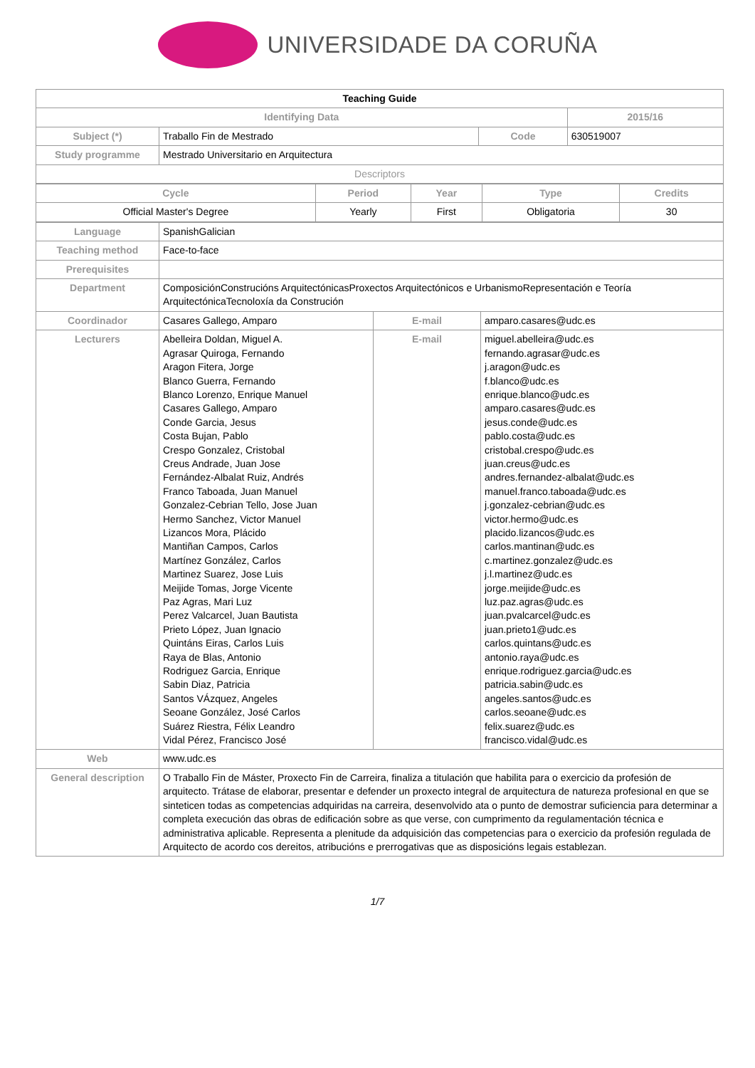UNIVERSIDADE DA CORUÑA
| Teaching Guide | | | | |
| Identifying Data | | | | 2015/16 |
| Subject (*) | Traballo Fin de Mestrado | Code | 630519007 | |
| Study programme | Mestrado Universitario en Arquitectura | | | |
| Descriptors | | | | |
| Cycle | Period | Year | Type | Credits |
| --- | --- | --- | --- | --- |
| Official Master's Degree | Yearly | First | Obligatoria | 30 |
| Language | SpanishGalician | | |
| Teaching method | Face-to-face | | |
| Prerequisites | | | |
| Department | ComposiciónConstrucións ArquitectónicasProxectos Arquitectónicos e UrbanismoRepresentación e Teoría ArquitectónicaTecnoloxía da Construción | | |
| Coordinador | Casares Gallego, Amparo | E-mail | amparo.casares@udc.es |
| Lecturers | Abelleira Doldan, Miguel A. Agrasar Quiroga, Fernando Aragon Fitera, Jorge Blanco Guerra, Fernando Blanco Lorenzo, Enrique Manuel Casares Gallego, Amparo Conde Garcia, Jesus Costa Bujan, Pablo Crespo Gonzalez, Cristobal Creus Andrade, Juan Jose Fernández-Albalat Ruiz, Andrés Franco Taboada, Juan Manuel Gonzalez-Cebrian Tello, Jose Juan Hermo Sanchez, Victor Manuel Lizancos Mora, Plácido Mantiñan Campos, Carlos Martínez González, Carlos Martinez Suarez, Jose Luis Meijide Tomas, Jorge Vicente Paz Agras, Mari Luz Perez Valcarcel, Juan Bautista Prieto López, Juan Ignacio Quintáns Eiras, Carlos Luis Raya de Blas, Antonio Rodriguez Garcia, Enrique Sabin Diaz, Patricia Santos VÁzquez, Angeles Seoane González, José Carlos Suárez Riestra, Félix Leandro Vidal Pérez, Francisco José | E-mail | miguel.abelleira@udc.es fernando.agrasar@udc.es j.aragon@udc.es f.blanco@udc.es enrique.blanco@udc.es amparo.casares@udc.es jesus.conde@udc.es pablo.costa@udc.es cristobal.crespo@udc.es juan.creus@udc.es andres.fernandez-albalat@udc.es manuel.franco.taboada@udc.es j.gonzalez-cebrian@udc.es victor.hermo@udc.es placido.lizancos@udc.es carlos.mantinan@udc.es c.martinez.gonzalez@udc.es j.l.martinez@udc.es jorge.meijide@udc.es luz.paz.agras@udc.es juan.pvalcarcel@udc.es juan.prieto1@udc.es carlos.quintans@udc.es antonio.raya@udc.es enrique.rodriguez.garcia@udc.es patricia.sabin@udc.es angeles.santos@udc.es carlos.seoane@udc.es felix.suarez@udc.es francisco.vidal@udc.es |
| Web | www.udc.es | | |
| General description | O Traballo Fin de Máster, Proxecto Fin de Carreira, finaliza a titulación que habilita para o exercicio da profesión de arquitecto. Trátase de elaborar, presentar e defender un proxecto integral de arquitectura de natureza profesional en que se sinteticen todas as competencias adquiridas na carreira, desenvolvido ata o punto de demostrar suficiencia para determinar a completa execución das obras de edificación sobre as que verse, con cumprimento da regulamentación técnica e administrativa aplicable. Representa a plenitude da adquisición das competencias para o exercicio da profesión regulada de Arquitecto de acordo cos dereitos, atribucións e prerrogativas que as disposicións legais establezan. | | |
1/7